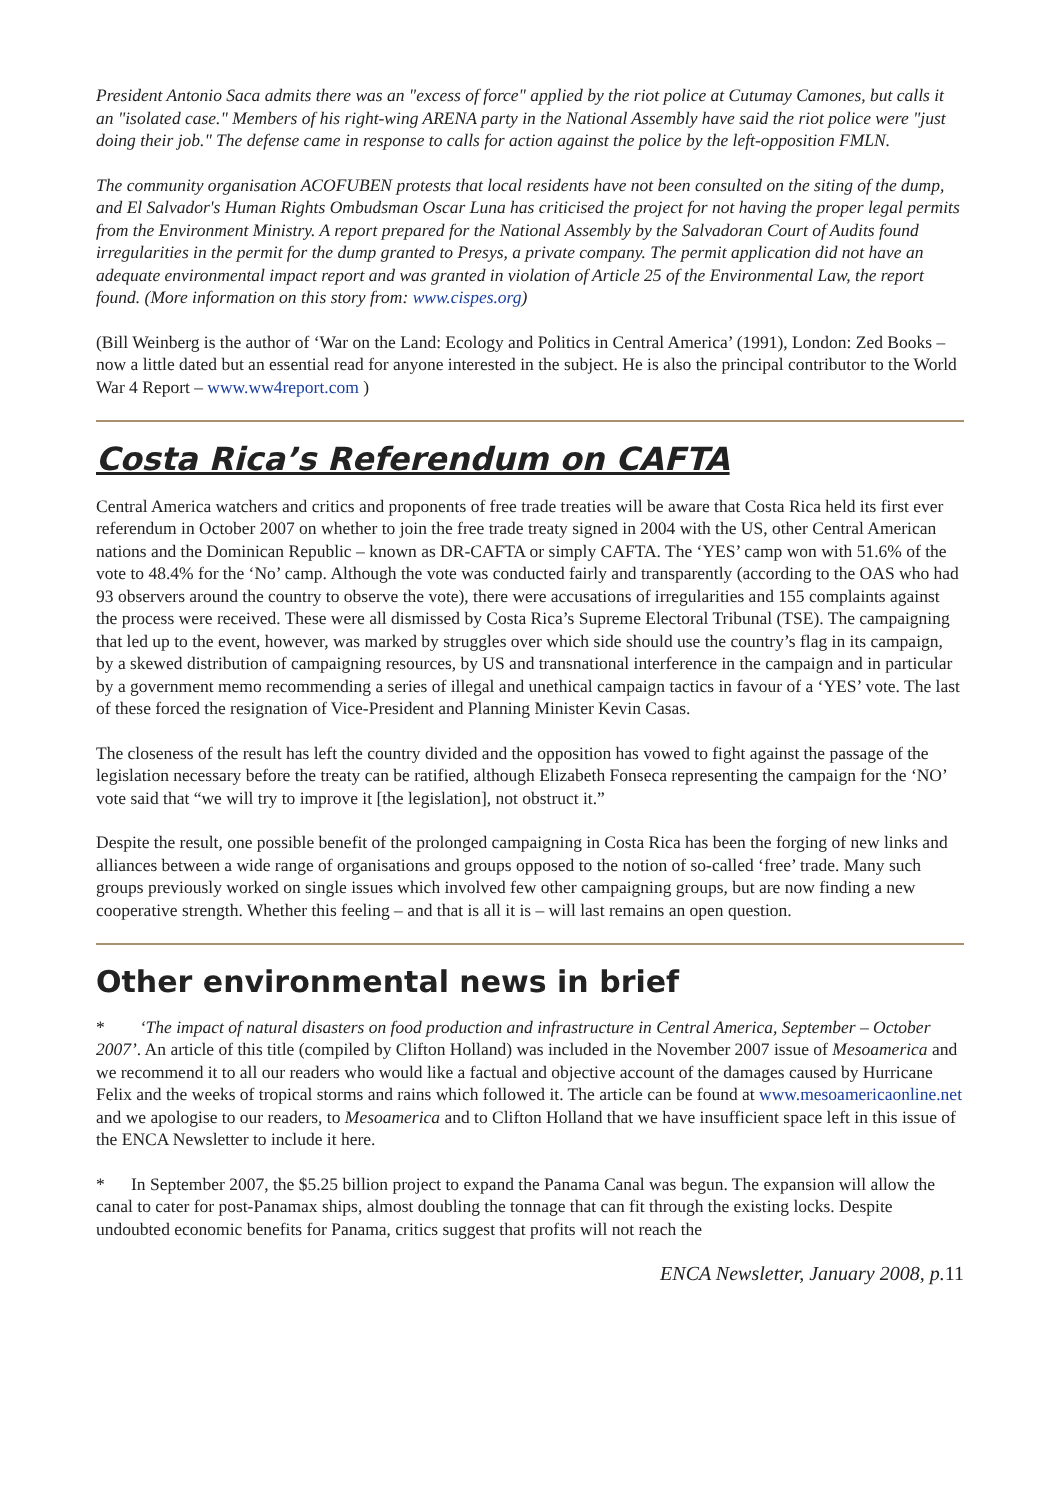President Antonio Saca admits there was an "excess of force" applied by the riot police at Cutumay Camones, but calls it an "isolated case." Members of his right-wing ARENA party in the National Assembly have said the riot police were "just doing their job." The defense came in response to calls for action against the police by the left-opposition FMLN.
The community organisation ACOFUBEN protests that local residents have not been consulted on the siting of the dump, and El Salvador's Human Rights Ombudsman Oscar Luna has criticised the project for not having the proper legal permits from the Environment Ministry. A report prepared for the National Assembly by the Salvadoran Court of Audits found irregularities in the permit for the dump granted to Presys, a private company. The permit application did not have an adequate environmental impact report and was granted in violation of Article 25 of the Environmental Law, the report found. (More information on this story from: www.cispes.org)
(Bill Weinberg is the author of ‘War on the Land: Ecology and Politics in Central America’ (1991), London: Zed Books – now a little dated but an essential read for anyone interested in the subject. He is also the principal contributor to the World War 4 Report – www.ww4report.com )
Costa Rica’s Referendum on CAFTA
Central America watchers and critics and proponents of free trade treaties will be aware that Costa Rica held its first ever referendum in October 2007 on whether to join the free trade treaty signed in 2004 with the US, other Central American nations and the Dominican Republic – known as DR-CAFTA or simply CAFTA. The ‘YES’ camp won with 51.6% of the vote to 48.4% for the ‘No’ camp. Although the vote was conducted fairly and transparently (according to the OAS who had 93 observers around the country to observe the vote), there were accusations of irregularities and 155 complaints against the process were received. These were all dismissed by Costa Rica’s Supreme Electoral Tribunal (TSE). The campaigning that led up to the event, however, was marked by struggles over which side should use the country’s flag in its campaign, by a skewed distribution of campaigning resources, by US and transnational interference in the campaign and in particular by a government memo recommending a series of illegal and unethical campaign tactics in favour of a ‘YES’ vote. The last of these forced the resignation of Vice-President and Planning Minister Kevin Casas.
The closeness of the result has left the country divided and the opposition has vowed to fight against the passage of the legislation necessary before the treaty can be ratified, although Elizabeth Fonseca representing the campaign for the ‘NO’ vote said that “we will try to improve it [the legislation], not obstruct it.”
Despite the result, one possible benefit of the prolonged campaigning in Costa Rica has been the forging of new links and alliances between a wide range of organisations and groups opposed to the notion of so-called ‘free’ trade. Many such groups previously worked on single issues which involved few other campaigning groups, but are now finding a new cooperative strength. Whether this feeling – and that is all it is – will last remains an open question.
Other environmental news in brief
* ‘The impact of natural disasters on food production and infrastructure in Central America, September – October 2007’. An article of this title (compiled by Clifton Holland) was included in the November 2007 issue of Mesoamerica and we recommend it to all our readers who would like a factual and objective account of the damages caused by Hurricane Felix and the weeks of tropical storms and rains which followed it. The article can be found at www.mesoamericaonline.net and we apologise to our readers, to Mesoamerica and to Clifton Holland that we have insufficient space left in this issue of the ENCA Newsletter to include it here.
* In September 2007, the $5.25 billion project to expand the Panama Canal was begun. The expansion will allow the canal to cater for post-Panamax ships, almost doubling the tonnage that can fit through the existing locks. Despite undoubted economic benefits for Panama, critics suggest that profits will not reach the
ENCA Newsletter, January 2008, p.11